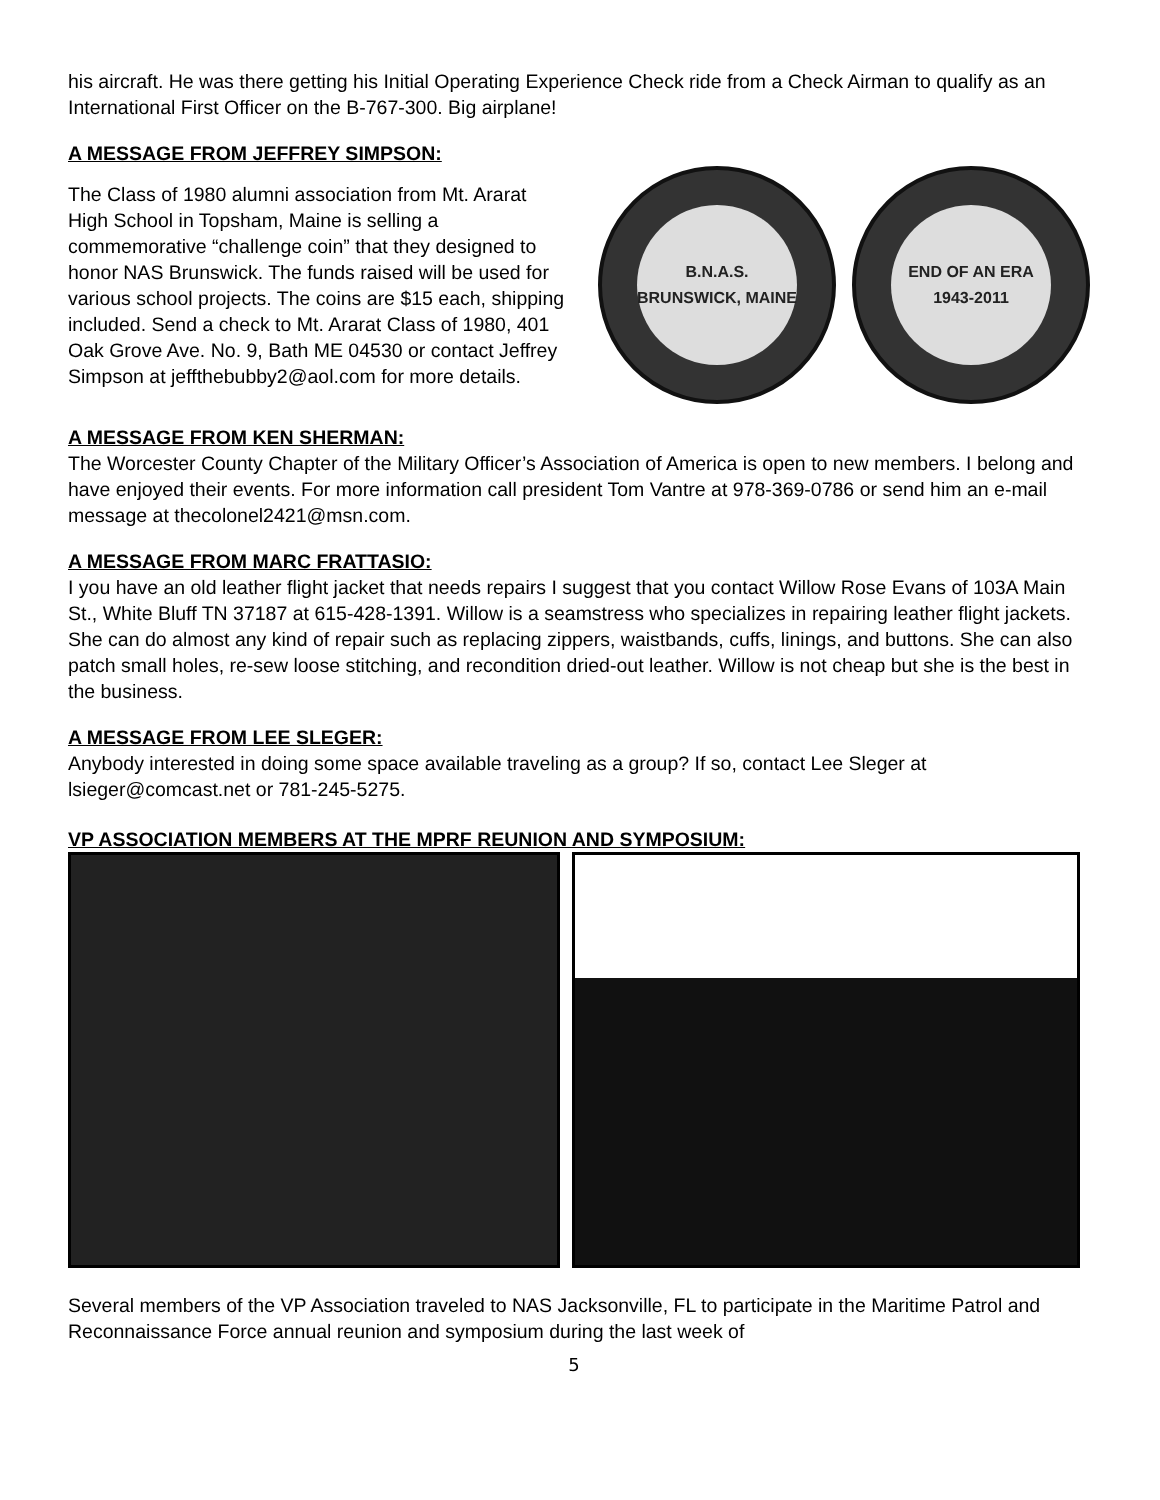his aircraft. He was there getting his Initial Operating Experience Check ride from a Check Airman to qualify as an International First Officer on the B-767-300. Big airplane!
A MESSAGE FROM JEFFREY SIMPSON:
The Class of 1980 alumni association from Mt. Ararat High School in Topsham, Maine is selling a commemorative “challenge coin” that they designed to honor NAS Brunswick. The funds raised will be used for various school projects. The coins are $15 each, shipping included. Send a check to Mt. Ararat Class of 1980, 401 Oak Grove Ave. No. 9, Bath ME 04530 or contact Jeffrey Simpson at jeffthebubby2@aol.com for more details.
B.N.A.S.
BRUNSWICK, MAINE
END OF AN ERA
1943-2011
A MESSAGE FROM KEN SHERMAN:
The Worcester County Chapter of the Military Officer’s Association of America is open to new members. I belong and have enjoyed their events. For more information call president Tom Vantre at 978-369-0786 or send him an e-mail message at thecolonel2421@msn.com.
A MESSAGE FROM MARC FRATTASIO:
I you have an old leather flight jacket that needs repairs I suggest that you contact Willow Rose Evans of 103A Main St., White Bluff TN 37187 at 615-428-1391. Willow is a seamstress who specializes in repairing leather flight jackets. She can do almost any kind of repair such as replacing zippers, waistbands, cuffs, linings, and buttons. She can also patch small holes, re-sew loose stitching, and recondition dried-out leather. Willow is not cheap but she is the best in the business.
A MESSAGE FROM LEE SLEGER:
Anybody interested in doing some space available traveling as a group? If so, contact Lee Sleger at lsieger@comcast.net or 781-245-5275.
VP ASSOCIATION MEMBERS AT THE MPRF REUNION AND SYMPOSIUM:
Several members of the VP Association traveled to NAS Jacksonville, FL to participate in the Maritime Patrol and Reconnaissance Force annual reunion and symposium during the last week of
5